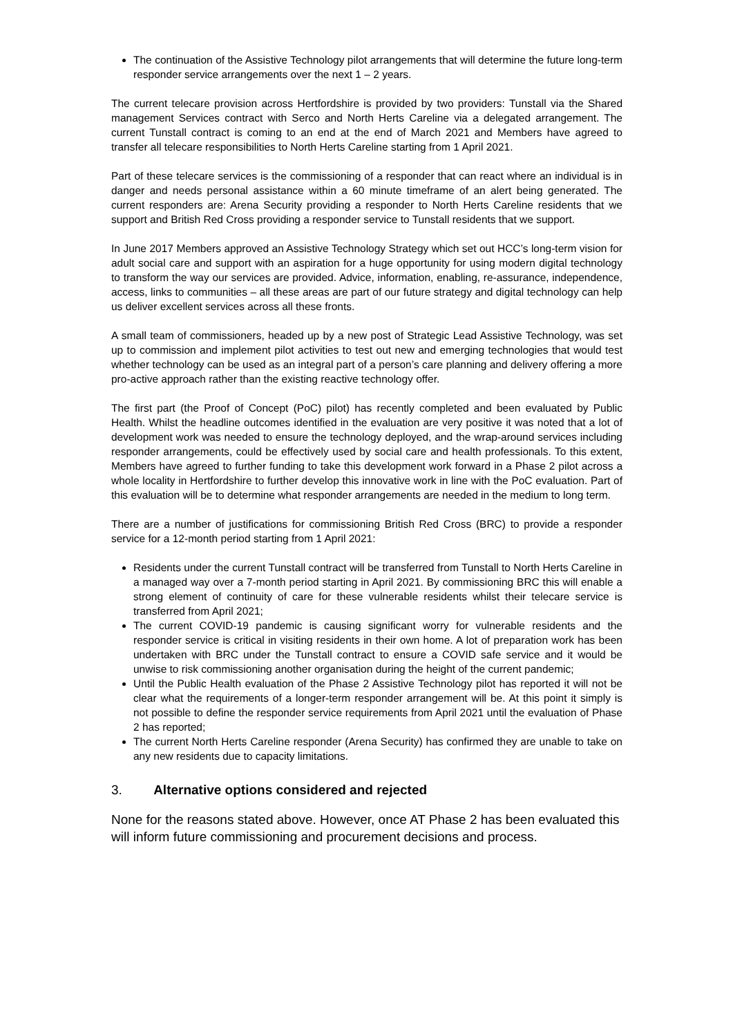The continuation of the Assistive Technology pilot arrangements that will determine the future long-term responder service arrangements over the next 1 – 2 years.
The current telecare provision across Hertfordshire is provided by two providers: Tunstall via the Shared management Services contract with Serco and North Herts Careline via a delegated arrangement. The current Tunstall contract is coming to an end at the end of March 2021 and Members have agreed to transfer all telecare responsibilities to North Herts Careline starting from 1 April 2021.
Part of these telecare services is the commissioning of a responder that can react where an individual is in danger and needs personal assistance within a 60 minute timeframe of an alert being generated. The current responders are: Arena Security providing a responder to North Herts Careline residents that we support and British Red Cross providing a responder service to Tunstall residents that we support.
In June 2017 Members approved an Assistive Technology Strategy which set out HCC’s long-term vision for adult social care and support with an aspiration for a huge opportunity for using modern digital technology to transform the way our services are provided. Advice, information, enabling, re-assurance, independence, access, links to communities – all these areas are part of our future strategy and digital technology can help us deliver excellent services across all these fronts.
A small team of commissioners, headed up by a new post of Strategic Lead Assistive Technology, was set up to commission and implement pilot activities to test out new and emerging technologies that would test whether technology can be used as an integral part of a person’s care planning and delivery offering a more pro-active approach rather than the existing reactive technology offer.
The first part (the Proof of Concept (PoC) pilot) has recently completed and been evaluated by Public Health. Whilst the headline outcomes identified in the evaluation are very positive it was noted that a lot of development work was needed to ensure the technology deployed, and the wrap-around services including responder arrangements, could be effectively used by social care and health professionals. To this extent, Members have agreed to further funding to take this development work forward in a Phase 2 pilot across a whole locality in Hertfordshire to further develop this innovative work in line with the PoC evaluation. Part of this evaluation will be to determine what responder arrangements are needed in the medium to long term.
There are a number of justifications for commissioning British Red Cross (BRC) to provide a responder service for a 12-month period starting from 1 April 2021:
Residents under the current Tunstall contract will be transferred from Tunstall to North Herts Careline in a managed way over a 7-month period starting in April 2021. By commissioning BRC this will enable a strong element of continuity of care for these vulnerable residents whilst their telecare service is transferred from April 2021;
The current COVID-19 pandemic is causing significant worry for vulnerable residents and the responder service is critical in visiting residents in their own home. A lot of preparation work has been undertaken with BRC under the Tunstall contract to ensure a COVID safe service and it would be unwise to risk commissioning another organisation during the height of the current pandemic;
Until the Public Health evaluation of the Phase 2 Assistive Technology pilot has reported it will not be clear what the requirements of a longer-term responder arrangement will be. At this point it simply is not possible to define the responder service requirements from April 2021 until the evaluation of Phase 2 has reported;
The current North Herts Careline responder (Arena Security) has confirmed they are unable to take on any new residents due to capacity limitations.
3. Alternative options considered and rejected
None for the reasons stated above. However, once AT Phase 2 has been evaluated this will inform future commissioning and procurement decisions and process.